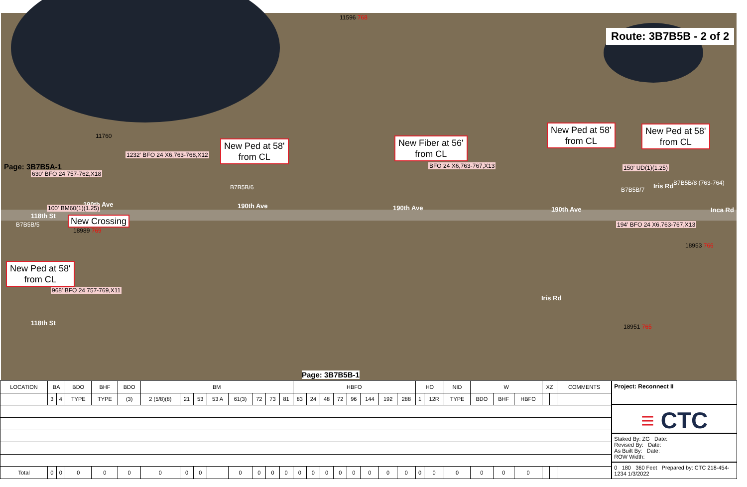Route: 3B7B5B - 2 of 2
11596 768
11760
1232' BFO 24 X6,763-768,X12
630' BFO 24 757-762,X18
New Ped at 58'
from CL
New Fiber at 56'
from CL
New Ped at 58'
from CL
New Ped at 58'
from CL
BFO 24 X6,763-767,X13 150' UD(1)(1.25)
B7B5B/6 B7B5B/7
B7B5B/8 (763-764)
190th Ave 190th Ave 190th Ave 190th Ave Inca Rd
Iris Rd
Iris Rd
118th St
118th St
100' BM60(1)(1.25)
New Crossing
B7B5B/5
18989 769
New Ped at 58'
from CL
968' BFO 24 757-769,X11
194' BFO 24 X6,763-767,X13
18953 766
18951 765
Page: 3B7B5A-1
Page: 3B7B5B-1
| LOCATION | BA | | BDO | BHF | BDO | BM | | | | | | | | HBFO | | | | | | | | HO | | NID | W | | | XZ | | COMMENTS |
| --- | --- | --- | --- | --- | --- | --- | --- | --- | --- | --- | --- | --- | --- | --- | --- | --- | --- | --- | --- | --- | --- | --- | --- | --- | --- | --- | --- | --- | --- | --- |
| | 3 | 4 | TYPE | TYPE | (3) | 2 (5/8)(8) | 21 | 53 | 53 A | 61(3) | 72 | 73 | 81 | 83 | 24 | 48 | 72 | 96 | 144 | 192 | 288 | 1 | 12R | TYPE | BDO | BHF | HBFO | | | |
| Total | 0 | 0 | 0 | 0 | 0 | 0 | 0 | 0 | | 0 | 0 | 0 | 0 | 0 | 0 | 0 | 0 | 0 | 0 | 0 | 0 | 0 | 0 | 0 | 0 | 0 | 0 | | | |
Project: Reconnect II
≡ CTC
Staked By: ZG Date:
Revised By: Date:
As Built By: Date:
ROW Width:
0 180 360 Feet Prepared by: CTC 218-454-1234 1/3/2022